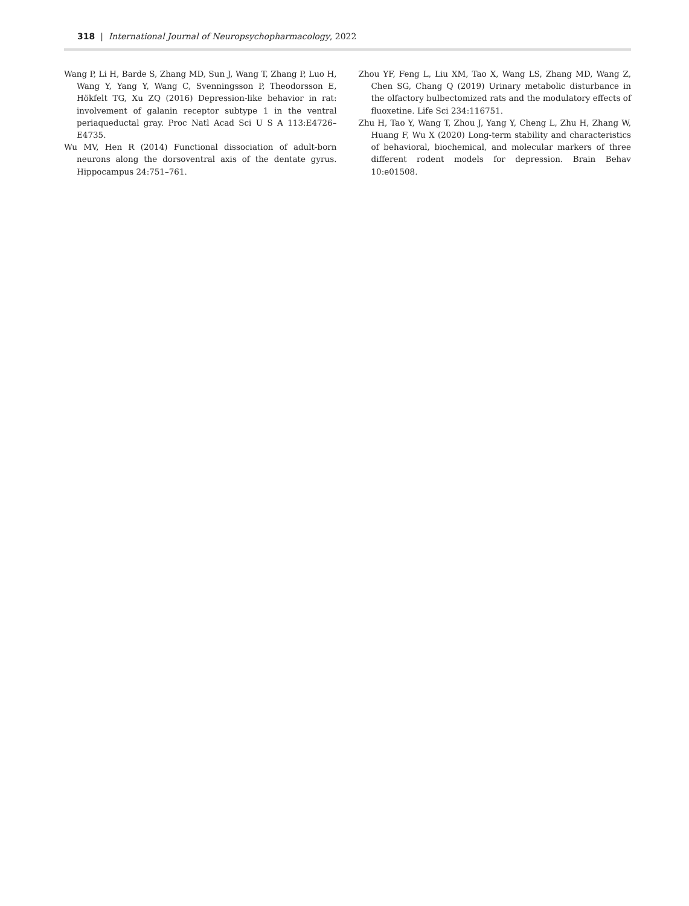318 | International Journal of Neuropsychopharmacology, 2022
Wang P, Li H, Barde S, Zhang MD, Sun J, Wang T, Zhang P, Luo H, Wang Y, Yang Y, Wang C, Svenningsson P, Theodorsson E, Hökfelt TG, Xu ZQ (2016) Depression-like behavior in rat: involvement of galanin receptor subtype 1 in the ventral periaqueductal gray. Proc Natl Acad Sci U S A 113:E4726–E4735.
Wu MV, Hen R (2014) Functional dissociation of adult-born neurons along the dorsoventral axis of the dentate gyrus. Hippocampus 24:751–761.
Zhou YF, Feng L, Liu XM, Tao X, Wang LS, Zhang MD, Wang Z, Chen SG, Chang Q (2019) Urinary metabolic disturbance in the olfactory bulbectomized rats and the modulatory effects of fluoxetine. Life Sci 234:116751.
Zhu H, Tao Y, Wang T, Zhou J, Yang Y, Cheng L, Zhu H, Zhang W, Huang F, Wu X (2020) Long-term stability and characteristics of behavioral, biochemical, and molecular markers of three different rodent models for depression. Brain Behav 10:e01508.